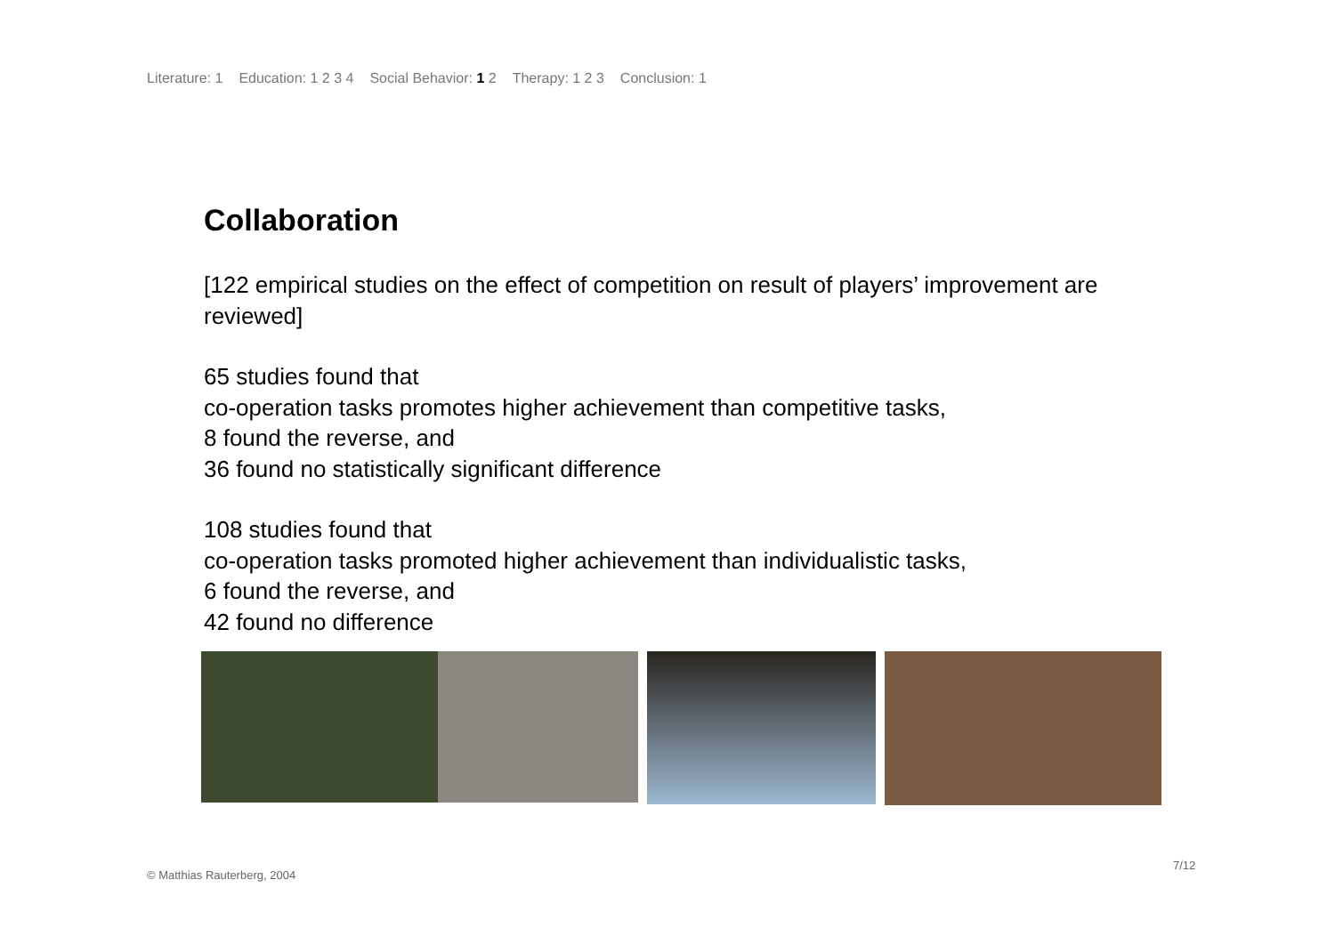Literature: 1 Education: 1 2 3 4 Social Behavior: 1 2 Therapy: 1 2 3 Conclusion: 1
Collaboration
[122 empirical studies on the effect of competition on result of players’ improvement are reviewed]
65 studies found that
co-operation tasks promotes higher achievement than competitive tasks,
8 found the reverse, and
36 found no statistically significant difference
108 studies found that
co-operation tasks promoted higher achievement than individualistic tasks,
6 found the reverse, and
42 found no difference
© Matthias Rauterberg, 2004
7/12